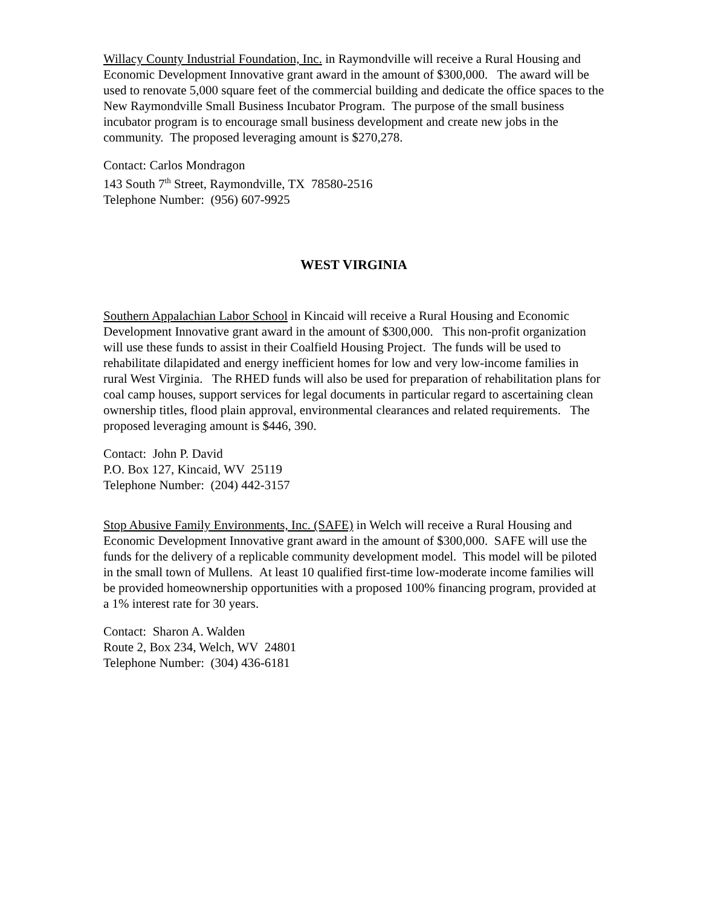Willacy County Industrial Foundation, Inc. in Raymondville will receive a Rural Housing and Economic Development Innovative grant award in the amount of $300,000. The award will be used to renovate 5,000 square feet of the commercial building and dedicate the office spaces to the New Raymondville Small Business Incubator Program. The purpose of the small business incubator program is to encourage small business development and create new jobs in the community. The proposed leveraging amount is $270,278.
Contact: Carlos Mondragon
143 South 7<sup>th</sup> Street, Raymondville, TX 78580-2516
Telephone Number: (956) 607-9925
WEST VIRGINIA
Southern Appalachian Labor School in Kincaid will receive a Rural Housing and Economic Development Innovative grant award in the amount of $300,000. This non-profit organization will use these funds to assist in their Coalfield Housing Project. The funds will be used to rehabilitate dilapidated and energy inefficient homes for low and very low-income families in rural West Virginia. The RHED funds will also be used for preparation of rehabilitation plans for coal camp houses, support services for legal documents in particular regard to ascertaining clean ownership titles, flood plain approval, environmental clearances and related requirements. The proposed leveraging amount is $446, 390.
Contact: John P. David
P.O. Box 127, Kincaid, WV 25119
Telephone Number: (204) 442-3157
Stop Abusive Family Environments, Inc. (SAFE) in Welch will receive a Rural Housing and Economic Development Innovative grant award in the amount of $300,000. SAFE will use the funds for the delivery of a replicable community development model. This model will be piloted in the small town of Mullens. At least 10 qualified first-time low-moderate income families will be provided homeownership opportunities with a proposed 100% financing program, provided at a 1% interest rate for 30 years.
Contact: Sharon A. Walden
Route 2, Box 234, Welch, WV 24801
Telephone Number: (304) 436-6181